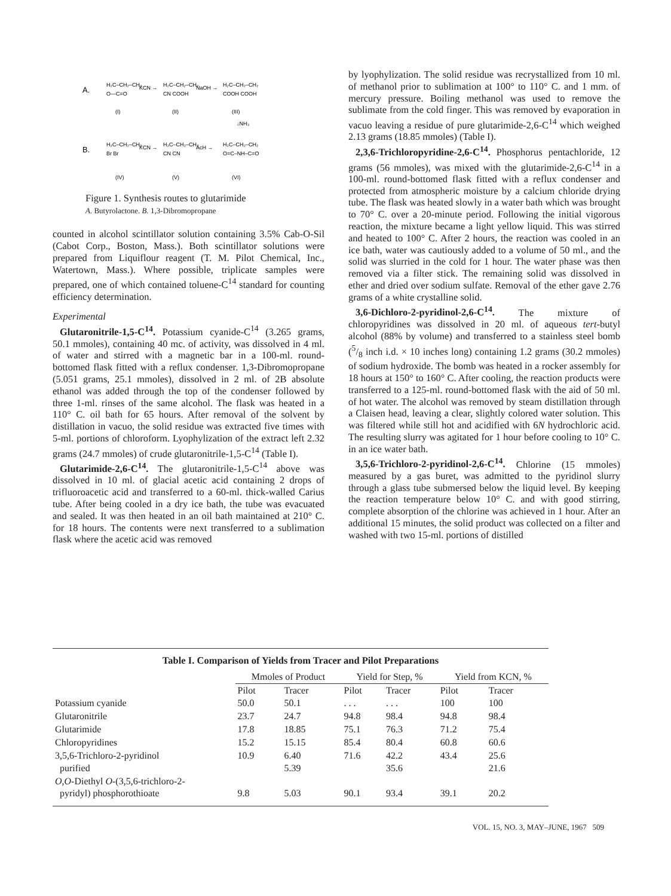A.
H₂C–CH₂–CH₂
O—C=O
KCN →
H₂C–CH₂–CH₂
CN COOH
NaOH →
H₂C–CH₂–CH₂
COOH COOH
(I)
(II)
(III)
↓NH₃
B.
H₂C–CH₂–CH₂
Br Br
KCN →
H₂C–CH₂–CH₂
CN CN
AcH →
H₂C–CH₂–CH₂
O=C–NH–C=O
(IV)
(V)
(VI)
Figure 1. Synthesis routes to glutarimide
A. Butyrolactone. B. 1,3-Dibromopropane
counted in alcohol scintillator solution containing 3.5% Cab-O-Sil (Cabot Corp., Boston, Mass.). Both scintillator solutions were prepared from Liquiflour reagent (T. M. Pilot Chemical, Inc., Watertown, Mass.). Where possible, triplicate samples were prepared, one of which contained toluene-C<sup>14</sup> standard for counting efficiency determination.
Experimental
Glutaronitrile-1,5-C<sup>14</sup>. Potassium cyanide-C<sup>14</sup> (3.265 grams, 50.1 mmoles), containing 40 mc. of activity, was dissolved in 4 ml. of water and stirred with a magnetic bar in a 100-ml. round-bottomed flask fitted with a reflux condenser. 1,3-Dibromopropane (5.051 grams, 25.1 mmoles), dissolved in 2 ml. of 2B absolute ethanol was added through the top of the condenser followed by three 1-ml. rinses of the same alcohol. The flask was heated in a 110° C. oil bath for 65 hours. After removal of the solvent by distillation in vacuo, the solid residue was extracted five times with 5-ml. portions of chloroform. Lyophylization of the extract left 2.32 grams (24.7 mmoles) of crude glutaronitrile-1,5-C<sup>14</sup> (Table I).
Glutarimide-2,6-C<sup>14</sup>. The glutaronitrile-1,5-C<sup>14</sup> above was dissolved in 10 ml. of glacial acetic acid containing 2 drops of trifluoroacetic acid and transferred to a 60-ml. thick-walled Carius tube. After being cooled in a dry ice bath, the tube was evacuated and sealed. It was then heated in an oil bath maintained at 210° C. for 18 hours. The contents were next transferred to a sublimation flask where the acetic acid was removed
by lyophylization. The solid residue was recrystallized from 10 ml. of methanol prior to sublimation at 100° to 110° C. and 1 mm. of mercury pressure. Boiling methanol was used to remove the sublimate from the cold finger. This was removed by evaporation in vacuo leaving a residue of pure glutarimide-2,6-C<sup>14</sup> which weighed 2.13 grams (18.85 mmoles) (Table I).
2,3,6-Trichloropyridine-2,6-C<sup>14</sup>. Phosphorus pentachloride, 12 grams (56 mmoles), was mixed with the glutarimide-2,6-C<sup>14</sup> in a 100-ml. round-bottomed flask fitted with a reflux condenser and protected from atmospheric moisture by a calcium chloride drying tube. The flask was heated slowly in a water bath which was brought to 70° C. over a 20-minute period. Following the initial vigorous reaction, the mixture became a light yellow liquid. This was stirred and heated to 100° C. After 2 hours, the reaction was cooled in an ice bath, water was cautiously added to a volume of 50 ml., and the solid was slurried in the cold for 1 hour. The water phase was then removed via a filter stick. The remaining solid was dissolved in ether and dried over sodium sulfate. Removal of the ether gave 2.76 grams of a white crystalline solid.
3,6-Dichloro-2-pyridinol-2,6-C<sup>14</sup>. The mixture of chloropyridines was dissolved in 20 ml. of aqueous tert-butyl alcohol (88% by volume) and transferred to a stainless steel bomb (5/8 inch i.d. × 10 inches long) containing 1.2 grams (30.2 mmoles) of sodium hydroxide. The bomb was heated in a rocker assembly for 18 hours at 150° to 160° C. After cooling, the reaction products were transferred to a 125-ml. round-bottomed flask with the aid of 50 ml. of hot water. The alcohol was removed by steam distillation through a Claisen head, leaving a clear, slightly colored water solution. This was filtered while still hot and acidified with 6N hydrochloric acid. The resulting slurry was agitated for 1 hour before cooling to 10° C. in an ice water bath.
3,5,6-Trichloro-2-pyridinol-2,6-C<sup>14</sup>. Chlorine (15 mmoles) measured by a gas buret, was admitted to the pyridinol slurry through a glass tube submersed below the liquid level. By keeping the reaction temperature below 10° C. and with good stirring, complete absorption of the chlorine was achieved in 1 hour. After an additional 15 minutes, the solid product was collected on a filter and washed with two 15-ml. portions of distilled
Table I. Comparison of Yields from Tracer and Pilot Preparations
| | Mmoles of Product | | Yield for Step, % | | Yield from KCN, % | |
| --- | --- | --- | --- | --- | --- | --- |
| | Pilot | Tracer | Pilot | Tracer | Pilot | Tracer |
| Potassium cyanide | 50.0 | 50.1 | . . . | . . . | 100 | 100 |
| Glutaronitrile | 23.7 | 24.7 | 94.8 | 98.4 | 94.8 | 98.4 |
| Glutarimide | 17.8 | 18.85 | 75.1 | 76.3 | 71.2 | 75.4 |
| Chloropyridines | 15.2 | 15.15 | 85.4 | 80.4 | 60.8 | 60.6 |
| 3,5,6-Trichloro-2-pyridinol | 10.9 | 6.40 | 71.6 | 42.2 | 43.4 | 25.6 |
| purified | | 5.39 | | 35.6 | | 21.6 |
| O,O -Diethyl O -(3,5,6-trichloro-2- pyridyl) phosphorothioate | 9.8 | 5.03 | 90.1 | 93.4 | 39.1 | 20.2 |
VOL. 15, NO. 3, MAY–JUNE, 1967 509